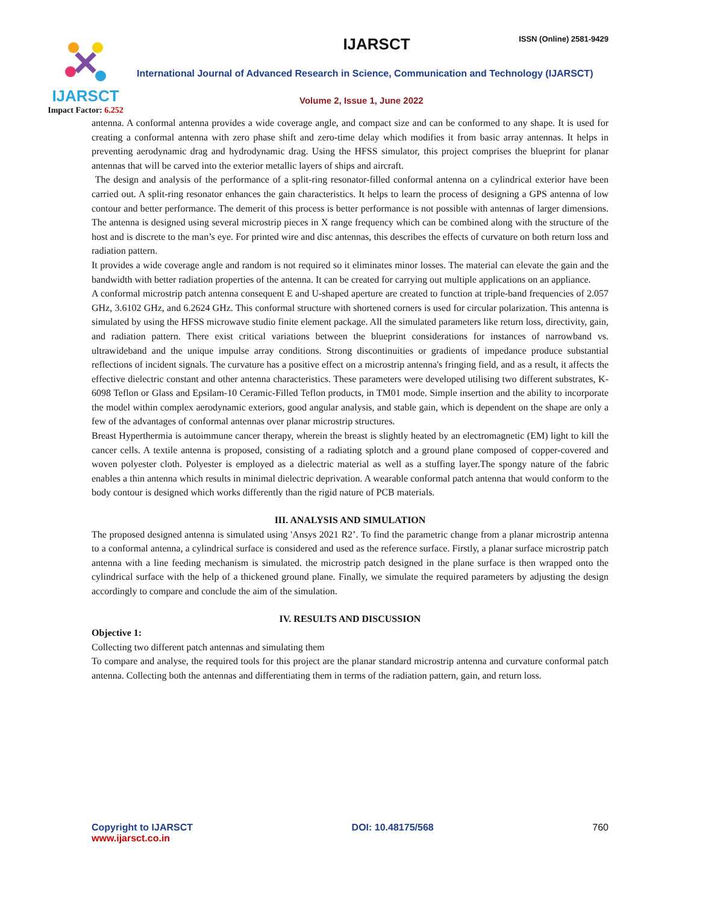IJARSCT
Impact Factor: 6.252
IJARSCT ISSN (Online) 2581-9429
International Journal of Advanced Research in Science, Communication and Technology (IJARSCT)
Volume 2, Issue 1, June 2022
antenna. A conformal antenna provides a wide coverage angle, and compact size and can be conformed to any shape. It is used for creating a conformal antenna with zero phase shift and zero-time delay which modifies it from basic array antennas. It helps in preventing aerodynamic drag and hydrodynamic drag. Using the HFSS simulator, this project comprises the blueprint for planar antennas that will be carved into the exterior metallic layers of ships and aircraft.
The design and analysis of the performance of a split-ring resonator-filled conformal antenna on a cylindrical exterior have been carried out. A split-ring resonator enhances the gain characteristics. It helps to learn the process of designing a GPS antenna of low contour and better performance. The demerit of this process is better performance is not possible with antennas of larger dimensions. The antenna is designed using several microstrip pieces in X range frequency which can be combined along with the structure of the host and is discrete to the man’s eye. For printed wire and disc antennas, this describes the effects of curvature on both return loss and radiation pattern.
It provides a wide coverage angle and random is not required so it eliminates minor losses. The material can elevate the gain and the bandwidth with better radiation properties of the antenna. It can be created for carrying out multiple applications on an appliance.
A conformal microstrip patch antenna consequent E and U-shaped aperture are created to function at triple-band frequencies of 2.057 GHz, 3.6102 GHz, and 6.2624 GHz. This conformal structure with shortened corners is used for circular polarization. This antenna is simulated by using the HFSS microwave studio finite element package. All the simulated parameters like return loss, directivity, gain, and radiation pattern. There exist critical variations between the blueprint considerations for instances of narrowband vs. ultrawideband and the unique impulse array conditions. Strong discontinuities or gradients of impedance produce substantial reflections of incident signals. The curvature has a positive effect on a microstrip antenna's fringing field, and as a result, it affects the effective dielectric constant and other antenna characteristics. These parameters were developed utilising two different substrates, K-6098 Teflon or Glass and Epsilam-10 Ceramic-Filled Teflon products, in TM01 mode. Simple insertion and the ability to incorporate the model within complex aerodynamic exteriors, good angular analysis, and stable gain, which is dependent on the shape are only a few of the advantages of conformal antennas over planar microstrip structures.
Breast Hyperthermia is autoimmune cancer therapy, wherein the breast is slightly heated by an electromagnetic (EM) light to kill the cancer cells. A textile antenna is proposed, consisting of a radiating splotch and a ground plane composed of copper-covered and woven polyester cloth. Polyester is employed as a dielectric material as well as a stuffing layer.The spongy nature of the fabric enables a thin antenna which results in minimal dielectric deprivation. A wearable conformal patch antenna that would conform to the body contour is designed which works differently than the rigid nature of PCB materials.
III. ANALYSIS AND SIMULATION
The proposed designed antenna is simulated using 'Ansys 2021 R2’. To find the parametric change from a planar microstrip antenna to a conformal antenna, a cylindrical surface is considered and used as the reference surface. Firstly, a planar surface microstrip patch antenna with a line feeding mechanism is simulated. the microstrip patch designed in the plane surface is then wrapped onto the cylindrical surface with the help of a thickened ground plane. Finally, we simulate the required parameters by adjusting the design accordingly to compare and conclude the aim of the simulation.
IV. RESULTS AND DISCUSSION
Objective 1:
Collecting two different patch antennas and simulating them
To compare and analyse, the required tools for this project are the planar standard microstrip antenna and curvature conformal patch antenna. Collecting both the antennas and differentiating them in terms of the radiation pattern, gain, and return loss.
Copyright to IJARSCT
www.ijarsct.co.in
DOI: 10.48175/568 760